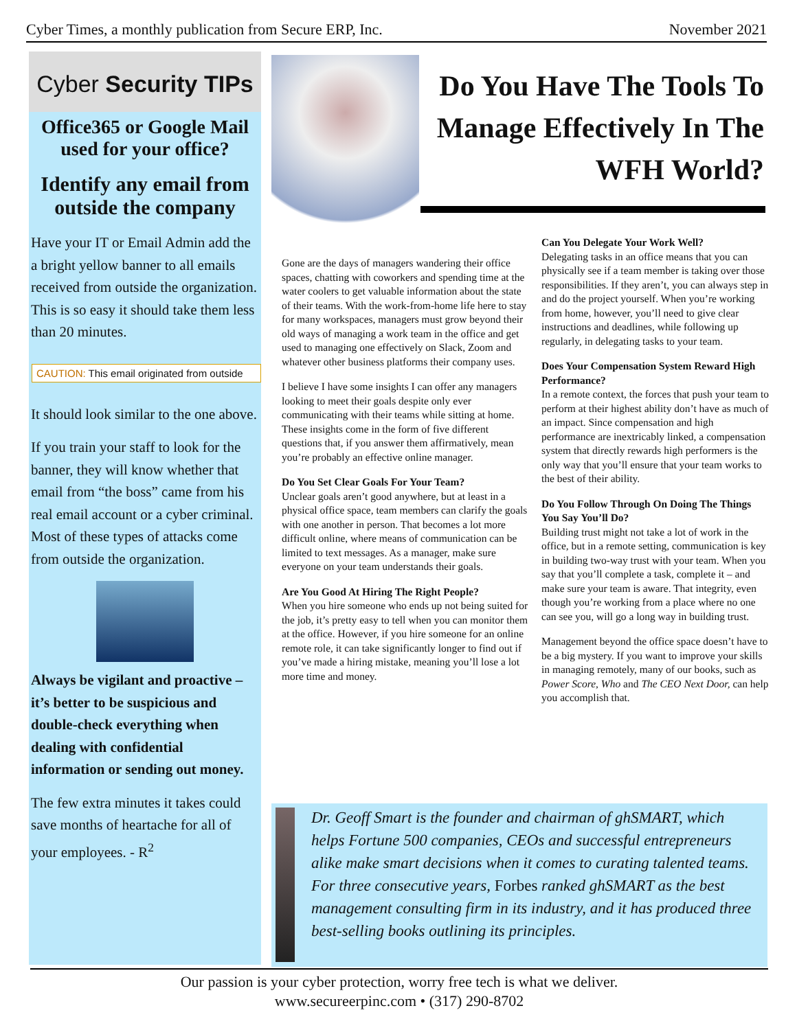Cyber Times, a monthly publication from Secure ERP, Inc. November 2021
Cyber Security TIPs
Office365 or Google Mail used for your office?
Identify any email from outside the company
Have your IT or Email Admin add the a bright yellow banner to all emails received from outside the organization. This is so easy it should take them less than 20 minutes.
CAUTION: This email originated from outside
It should look similar to the one above.
If you train your staff to look for the banner, they will know whether that email from “the boss” came from his real email account or a cyber criminal. Most of these types of attacks come from outside the organization.
Always be vigilant and proactive – it’s better to be suspicious and double-check everything when dealing with confidential information or sending out money.
The few extra minutes it takes could save months of heartache for all of your employees. - R<sup>2</sup>
Do You Have The Tools To Manage Effectively In The WFH World?
Gone are the days of managers wandering their office spaces, chatting with coworkers and spending time at the water coolers to get valuable information about the state of their teams. With the work-from-home life here to stay for many workspaces, managers must grow beyond their old ways of managing a work team in the office and get used to managing one effectively on Slack, Zoom and whatever other business platforms their company uses.
I believe I have some insights I can offer any managers looking to meet their goals despite only ever communicating with their teams while sitting at home. These insights come in the form of five different questions that, if you answer them affirmatively, mean you’re probably an effective online manager.
Do You Set Clear Goals For Your Team?
Unclear goals aren’t good anywhere, but at least in a physical office space, team members can clarify the goals with one another in person. That becomes a lot more difficult online, where means of communication can be limited to text messages. As a manager, make sure everyone on your team understands their goals.
Are You Good At Hiring The Right People?
When you hire someone who ends up not being suited for the job, it’s pretty easy to tell when you can monitor them at the office. However, if you hire someone for an online remote role, it can take significantly longer to find out if you’ve made a hiring mistake, meaning you’ll lose a lot more time and money.
Can You Delegate Your Work Well?
Delegating tasks in an office means that you can physically see if a team member is taking over those responsibilities. If they aren’t, you can always step in and do the project yourself. When you’re working from home, however, you’ll need to give clear instructions and deadlines, while following up regularly, in delegating tasks to your team.
Does Your Compensation System Reward High Performance?
In a remote context, the forces that push your team to perform at their highest ability don’t have as much of an impact. Since compensation and high performance are inextricably linked, a compensation system that directly rewards high performers is the only way that you’ll ensure that your team works to the best of their ability.
Do You Follow Through On Doing The Things You Say You’ll Do?
Building trust might not take a lot of work in the office, but in a remote setting, communication is key in building two-way trust with your team. When you say that you’ll complete a task, complete it – and make sure your team is aware. That integrity, even though you’re working from a place where no one can see you, will go a long way in building trust.
Management beyond the office space doesn’t have to be a big mystery. If you want to improve your skills in managing remotely, many of our books, such as Power Score, Who and The CEO Next Door, can help you accomplish that.
Dr. Geoff Smart is the founder and chairman of ghSMART, which helps Fortune 500 companies, CEOs and successful entrepreneurs alike make smart decisions when it comes to curating talented teams. For three consecutive years, Forbes ranked ghSMART as the best management consulting firm in its industry, and it has produced three best-selling books outlining its principles.
Our passion is your cyber protection, worry free tech is what we deliver.
www.secureerpinc.com • (317) 290-8702